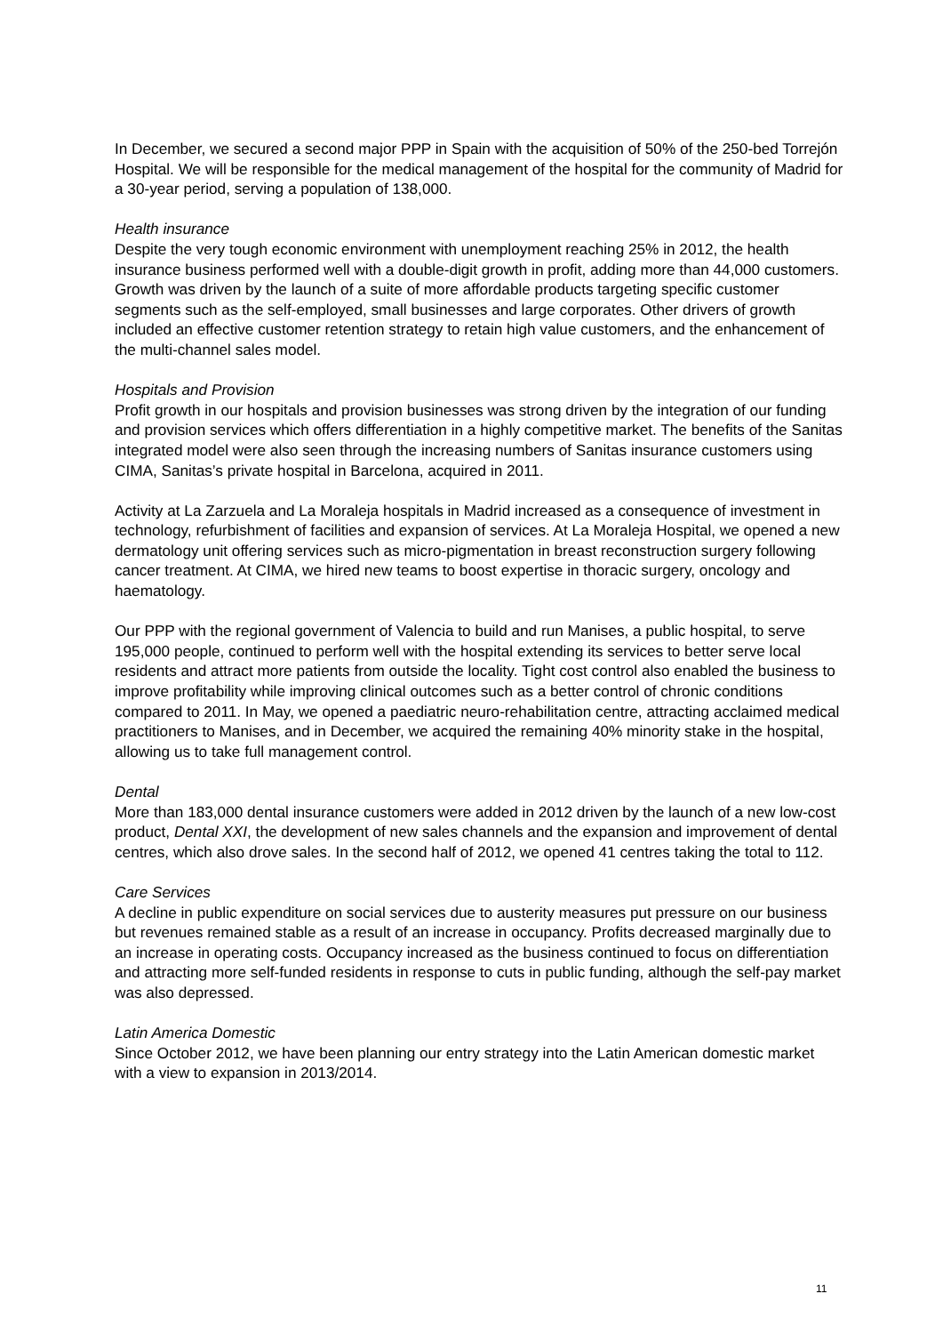In December, we secured a second major PPP in Spain with the acquisition of 50% of the 250-bed Torrejón Hospital. We will be responsible for the medical management of the hospital for the community of Madrid for a 30-year period, serving a population of 138,000.
Health insurance
Despite the very tough economic environment with unemployment reaching 25% in 2012, the health insurance business performed well with a double-digit growth in profit, adding more than 44,000 customers. Growth was driven by the launch of a suite of more affordable products targeting specific customer segments such as the self-employed, small businesses and large corporates. Other drivers of growth included an effective customer retention strategy to retain high value customers, and the enhancement of the multi-channel sales model.
Hospitals and Provision
Profit growth in our hospitals and provision businesses was strong driven by the integration of our funding and provision services which offers differentiation in a highly competitive market. The benefits of the Sanitas integrated model were also seen through the increasing numbers of Sanitas insurance customers using CIMA, Sanitas’s private hospital in Barcelona, acquired in 2011.
Activity at La Zarzuela and La Moraleja hospitals in Madrid increased as a consequence of investment in technology, refurbishment of facilities and expansion of services. At La Moraleja Hospital, we opened a new dermatology unit offering services such as micro-pigmentation in breast reconstruction surgery following cancer treatment. At CIMA, we hired new teams to boost expertise in thoracic surgery, oncology and haematology.
Our PPP with the regional government of Valencia to build and run Manises, a public hospital, to serve 195,000 people, continued to perform well with the hospital extending its services to better serve local residents and attract more patients from outside the locality. Tight cost control also enabled the business to improve profitability while improving clinical outcomes such as a better control of chronic conditions compared to 2011. In May, we opened a paediatric neuro-rehabilitation centre, attracting acclaimed medical practitioners to Manises, and in December, we acquired the remaining 40% minority stake in the hospital, allowing us to take full management control.
Dental
More than 183,000 dental insurance customers were added in 2012 driven by the launch of a new low-cost product, Dental XXI, the development of new sales channels and the expansion and improvement of dental centres, which also drove sales. In the second half of 2012, we opened 41 centres taking the total to 112.
Care Services
A decline in public expenditure on social services due to austerity measures put pressure on our business but revenues remained stable as a result of an increase in occupancy. Profits decreased marginally due to an increase in operating costs. Occupancy increased as the business continued to focus on differentiation and attracting more self-funded residents in response to cuts in public funding, although the self-pay market was also depressed.
Latin America Domestic
Since October 2012, we have been planning our entry strategy into the Latin American domestic market with a view to expansion in 2013/2014.
11